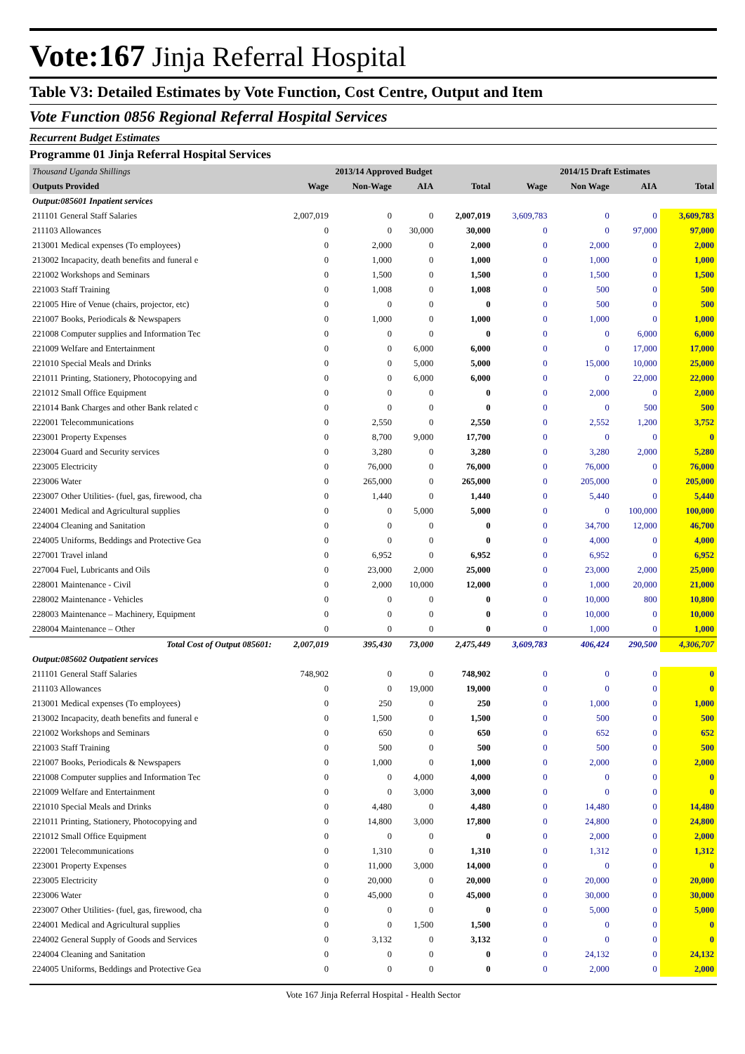Vote:167 Jinja Referral Hospital
Table V3: Detailed Estimates by Vote Function, Cost Centre, Output and Item
Vote Function 0856 Regional Referral Hospital Services
Recurrent Budget Estimates
Programme 01 Jinja Referral Hospital Services
| Thousand Uganda Shillings | 2013/14 Approved Budget | | | | 2014/15 Draft Estimates | | | |
| --- | --- | --- | --- | --- | --- | --- | --- | --- |
| Outputs Provided | Wage | Non-Wage | AIA | Total | Wage | Non Wage | AIA | Total |
| Output:085601 Inpatient services | | | | | | | | |
| 211101 General Staff Salaries | 2,007,019 | 0 | 0 | 2,007,019 | 3,609,783 | 0 | 0 | 3,609,783 |
| 211103 Allowances | 0 | 0 | 30,000 | 30,000 | 0 | 0 | 97,000 | 97,000 |
| 213001 Medical expenses (To employees) | 0 | 2,000 | 0 | 2,000 | 0 | 2,000 | 0 | 2,000 |
| 213002 Incapacity, death benefits and funeral e | 0 | 1,000 | 0 | 1,000 | 0 | 1,000 | 0 | 1,000 |
| 221002 Workshops and Seminars | 0 | 1,500 | 0 | 1,500 | 0 | 1,500 | 0 | 1,500 |
| 221003 Staff Training | 0 | 1,008 | 0 | 1,008 | 0 | 500 | 0 | 500 |
| 221005 Hire of Venue (chairs, projector, etc) | 0 | 0 | 0 | 0 | 0 | 500 | 0 | 500 |
| 221007 Books, Periodicals & Newspapers | 0 | 1,000 | 0 | 1,000 | 0 | 1,000 | 0 | 1,000 |
| 221008 Computer supplies and Information Tec | 0 | 0 | 0 | 0 | 0 | 0 | 6,000 | 6,000 |
| 221009 Welfare and Entertainment | 0 | 0 | 6,000 | 6,000 | 0 | 0 | 17,000 | 17,000 |
| 221010 Special Meals and Drinks | 0 | 0 | 5,000 | 5,000 | 0 | 15,000 | 10,000 | 25,000 |
| 221011 Printing, Stationery, Photocopying and | 0 | 0 | 6,000 | 6,000 | 0 | 0 | 22,000 | 22,000 |
| 221012 Small Office Equipment | 0 | 0 | 0 | 0 | 0 | 2,000 | 0 | 2,000 |
| 221014 Bank Charges and other Bank related c | 0 | 0 | 0 | 0 | 0 | 0 | 500 | 500 |
| 222001 Telecommunications | 0 | 2,550 | 0 | 2,550 | 0 | 2,552 | 1,200 | 3,752 |
| 223001 Property Expenses | 0 | 8,700 | 9,000 | 17,700 | 0 | 0 | 0 | 0 |
| 223004 Guard and Security services | 0 | 3,280 | 0 | 3,280 | 0 | 3,280 | 2,000 | 5,280 |
| 223005 Electricity | 0 | 76,000 | 0 | 76,000 | 0 | 76,000 | 0 | 76,000 |
| 223006 Water | 0 | 265,000 | 0 | 265,000 | 0 | 205,000 | 0 | 205,000 |
| 223007 Other Utilities- (fuel, gas, firewood, cha | 0 | 1,440 | 0 | 1,440 | 0 | 5,440 | 0 | 5,440 |
| 224001 Medical and Agricultural supplies | 0 | 0 | 5,000 | 5,000 | 0 | 0 | 100,000 | 100,000 |
| 224004 Cleaning and Sanitation | 0 | 0 | 0 | 0 | 0 | 34,700 | 12,000 | 46,700 |
| 224005 Uniforms, Beddings and Protective Gea | 0 | 0 | 0 | 0 | 0 | 4,000 | 0 | 4,000 |
| 227001 Travel inland | 0 | 6,952 | 0 | 6,952 | 0 | 6,952 | 0 | 6,952 |
| 227004 Fuel, Lubricants and Oils | 0 | 23,000 | 2,000 | 25,000 | 0 | 23,000 | 2,000 | 25,000 |
| 228001 Maintenance - Civil | 0 | 2,000 | 10,000 | 12,000 | 0 | 1,000 | 20,000 | 21,000 |
| 228002 Maintenance - Vehicles | 0 | 0 | 0 | 0 | 0 | 10,000 | 800 | 10,800 |
| 228003 Maintenance – Machinery, Equipment | 0 | 0 | 0 | 0 | 0 | 10,000 | 0 | 10,000 |
| 228004 Maintenance – Other | 0 | 0 | 0 | 0 | 0 | 1,000 | 0 | 1,000 |
| Total Cost of Output 085601: | 2,007,019 | 395,430 | 73,000 | 2,475,449 | 3,609,783 | 406,424 | 290,500 | 4,306,707 |
| Output:085602 Outpatient services | | | | | | | | |
| 211101 General Staff Salaries | 748,902 | 0 | 0 | 748,902 | 0 | 0 | 0 | 0 |
| 211103 Allowances | 0 | 0 | 19,000 | 19,000 | 0 | 0 | 0 | 0 |
| 213001 Medical expenses (To employees) | 0 | 250 | 0 | 250 | 0 | 1,000 | 0 | 1,000 |
| 213002 Incapacity, death benefits and funeral e | 0 | 1,500 | 0 | 1,500 | 0 | 500 | 0 | 500 |
| 221002 Workshops and Seminars | 0 | 650 | 0 | 650 | 0 | 652 | 0 | 652 |
| 221003 Staff Training | 0 | 500 | 0 | 500 | 0 | 500 | 0 | 500 |
| 221007 Books, Periodicals & Newspapers | 0 | 1,000 | 0 | 1,000 | 0 | 2,000 | 0 | 2,000 |
| 221008 Computer supplies and Information Tec | 0 | 0 | 4,000 | 4,000 | 0 | 0 | 0 | 0 |
| 221009 Welfare and Entertainment | 0 | 0 | 3,000 | 3,000 | 0 | 0 | 0 | 0 |
| 221010 Special Meals and Drinks | 0 | 4,480 | 0 | 4,480 | 0 | 14,480 | 0 | 14,480 |
| 221011 Printing, Stationery, Photocopying and | 0 | 14,800 | 3,000 | 17,800 | 0 | 24,800 | 0 | 24,800 |
| 221012 Small Office Equipment | 0 | 0 | 0 | 0 | 0 | 2,000 | 0 | 2,000 |
| 222001 Telecommunications | 0 | 1,310 | 0 | 1,310 | 0 | 1,312 | 0 | 1,312 |
| 223001 Property Expenses | 0 | 11,000 | 3,000 | 14,000 | 0 | 0 | 0 | 0 |
| 223005 Electricity | 0 | 20,000 | 0 | 20,000 | 0 | 20,000 | 0 | 20,000 |
| 223006 Water | 0 | 45,000 | 0 | 45,000 | 0 | 30,000 | 0 | 30,000 |
| 223007 Other Utilities- (fuel, gas, firewood, cha | 0 | 0 | 0 | 0 | 0 | 5,000 | 0 | 5,000 |
| 224001 Medical and Agricultural supplies | 0 | 0 | 1,500 | 1,500 | 0 | 0 | 0 | 0 |
| 224002 General Supply of Goods and Services | 0 | 3,132 | 0 | 3,132 | 0 | 0 | 0 | 0 |
| 224004 Cleaning and Sanitation | 0 | 0 | 0 | 0 | 0 | 24,132 | 0 | 24,132 |
| 224005 Uniforms, Beddings and Protective Gea | 0 | 0 | 0 | 0 | 0 | 2,000 | 0 | 2,000 |
Vote 167 Jinja Referral Hospital - Health Sector